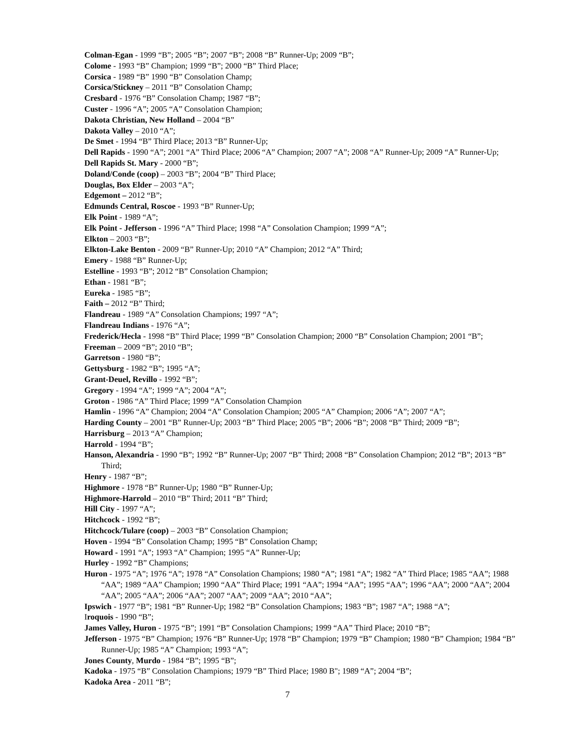Colman-Egan - 1999 “B”; 2005 “B”; 2007 “B”; 2008 “B” Runner-Up; 2009 “B”;
Colome - 1993 “B” Champion; 1999 “B”; 2000 “B” Third Place;
Corsica - 1989 “B” 1990 “B” Consolation Champ;
Corsica/Stickney – 2011 “B” Consolation Champ;
Cresbard - 1976 “B” Consolation Champ; 1987 “B”;
Custer - 1996 “A”; 2005 “A” Consolation Champion;
Dakota Christian, New Holland – 2004 “B”
Dakota Valley – 2010 “A”;
De Smet - 1994 “B” Third Place; 2013 “B” Runner-Up;
Dell Rapids - 1990 “A”; 2001 “A” Third Place; 2006 “A” Champion; 2007 “A”; 2008 “A” Runner-Up; 2009 “A” Runner-Up;
Dell Rapids St. Mary - 2000 “B”;
Doland/Conde (coop) – 2003 “B”; 2004 “B” Third Place;
Douglas, Box Elder – 2003 “A”;
Edgemont – 2012 “B”;
Edmunds Central, Roscoe - 1993 “B” Runner-Up;
Elk Point - 1989 “A”;
Elk Point - Jefferson - 1996 “A” Third Place; 1998 “A” Consolation Champion; 1999 “A”;
Elkton – 2003 “B”;
Elkton-Lake Benton - 2009 “B” Runner-Up; 2010 “A” Champion; 2012 “A” Third;
Emery - 1988 “B” Runner-Up;
Estelline - 1993 “B”; 2012 “B” Consolation Champion;
Ethan - 1981 “B”;
Eureka - 1985 “B”;
Faith – 2012 “B” Third;
Flandreau - 1989 “A” Consolation Champions; 1997 “A”;
Flandreau Indians - 1976 “A”;
Frederick/Hecla - 1998 “B” Third Place; 1999 “B” Consolation Champion; 2000 “B” Consolation Champion; 2001 “B”;
Freeman – 2009 “B”; 2010 “B”;
Garretson - 1980 “B”;
Gettysburg - 1982 “B”; 1995 “A”;
Grant-Deuel, Revillo - 1992 “B”;
Gregory - 1994 “A”; 1999 “A”; 2004 “A”;
Groton - 1986 “A” Third Place; 1999 “A” Consolation Champion
Hamlin - 1996 “A” Champion; 2004 “A” Consolation Champion; 2005 “A” Champion; 2006 “A”; 2007 “A”;
Harding County – 2001 “B” Runner-Up; 2003 “B” Third Place; 2005 “B”; 2006 “B”; 2008 “B” Third; 2009 “B”;
Harrisburg – 2013 “A” Champion;
Harrold - 1994 “B”;
Hanson, Alexandria - 1990 “B”; 1992 “B” Runner-Up; 2007 “B” Third; 2008 “B” Consolation Champion; 2012 “B”; 2013 “B” Third;
Henry - 1987 “B”;
Highmore - 1978 “B” Runner-Up; 1980 “B” Runner-Up;
Highmore-Harrold – 2010 “B” Third; 2011 “B” Third;
Hill City - 1997 “A”;
Hitchcock - 1992 “B”;
Hitchcock/Tulare (coop) – 2003 “B” Consolation Champion;
Hoven - 1994 “B” Consolation Champ; 1995 “B” Consolation Champ;
Howard - 1991 “A”; 1993 “A” Champion; 1995 “A” Runner-Up;
Hurley - 1992 “B” Champions;
Huron - 1975 “A”; 1976 “A”; 1978 “A” Consolation Champions; 1980 “A”; 1981 “A”; 1982 “A” Third Place; 1985 “AA”; 1988 “AA”; 1989 “AA” Champion; 1990 “AA” Third Place; 1991 “AA”; 1994 “AA”; 1995 “AA”; 1996 “AA”; 2000 “AA”; 2004 “AA”; 2005 “AA”; 2006 “AA”; 2007 “AA”; 2009 “AA”; 2010 “AA”;
Ipswich - 1977 “B”; 1981 “B” Runner-Up; 1982 “B” Consolation Champions; 1983 “B”; 1987 “A”; 1988 “A”;
Iroquois - 1990 “B”;
James Valley, Huron - 1975 “B”; 1991 “B” Consolation Champions; 1999 “AA” Third Place; 2010 “B”;
Jefferson - 1975 “B” Champion; 1976 “B” Runner-Up; 1978 “B” Champion; 1979 “B” Champion; 1980 “B” Champion; 1984 “B” Runner-Up; 1985 “A” Champion; 1993 “A”;
Jones County, Murdo - 1984 “B”; 1995 “B”;
Kadoka - 1975 “B” Consolation Champions; 1979 “B” Third Place; 1980 B"; 1989 “A”; 2004 “B”;
Kadoka Area - 2011 “B”;
7